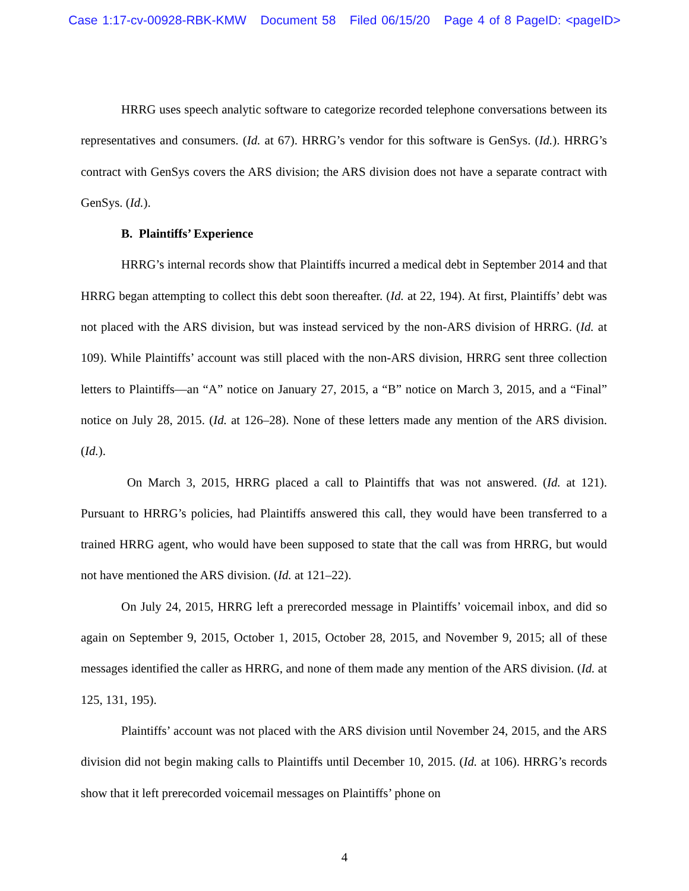Case 1:17-cv-00928-RBK-KMW Document 58 Filed 06/15/20 Page 4 of 8 PageID: <pageID>
HRRG uses speech analytic software to categorize recorded telephone conversations between its representatives and consumers. (Id. at 67). HRRG’s vendor for this software is GenSys. (Id.). HRRG’s contract with GenSys covers the ARS division; the ARS division does not have a separate contract with GenSys. (Id.).
B. Plaintiffs’ Experience
HRRG’s internal records show that Plaintiffs incurred a medical debt in September 2014 and that HRRG began attempting to collect this debt soon thereafter. (Id. at 22, 194). At first, Plaintiffs’ debt was not placed with the ARS division, but was instead serviced by the non-ARS division of HRRG. (Id. at 109). While Plaintiffs’ account was still placed with the non-ARS division, HRRG sent three collection letters to Plaintiffs—an “A” notice on January 27, 2015, a “B” notice on March 3, 2015, and a “Final” notice on July 28, 2015. (Id. at 126–28). None of these letters made any mention of the ARS division. (Id.).
On March 3, 2015, HRRG placed a call to Plaintiffs that was not answered. (Id. at 121). Pursuant to HRRG’s policies, had Plaintiffs answered this call, they would have been transferred to a trained HRRG agent, who would have been supposed to state that the call was from HRRG, but would not have mentioned the ARS division. (Id. at 121–22).
On July 24, 2015, HRRG left a prerecorded message in Plaintiffs’ voicemail inbox, and did so again on September 9, 2015, October 1, 2015, October 28, 2015, and November 9, 2015; all of these messages identified the caller as HRRG, and none of them made any mention of the ARS division. (Id. at 125, 131, 195).
Plaintiffs’ account was not placed with the ARS division until November 24, 2015, and the ARS division did not begin making calls to Plaintiffs until December 10, 2015. (Id. at 106). HRRG’s records show that it left prerecorded voicemail messages on Plaintiffs’ phone on
4